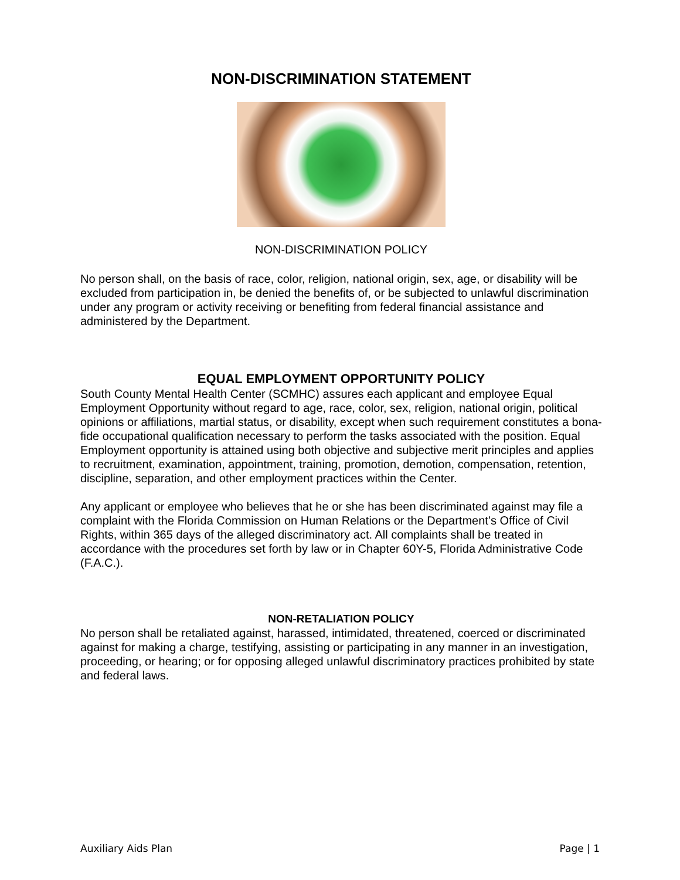NON-DISCRIMINATION STATEMENT
NON-DISCRIMINATION POLICY
No person shall, on the basis of race, color, religion, national origin, sex, age, or disability will be excluded from participation in, be denied the benefits of, or be subjected to unlawful discrimination under any program or activity receiving or benefiting from federal financial assistance and administered by the Department.
EQUAL EMPLOYMENT OPPORTUNITY POLICY
South County Mental Health Center (SCMHC) assures each applicant and employee Equal Employment Opportunity without regard to age, race, color, sex, religion, national origin, political opinions or affiliations, martial status, or disability, except when such requirement constitutes a bona-fide occupational qualification necessary to perform the tasks associated with the position. Equal Employment opportunity is attained using both objective and subjective merit principles and applies to recruitment, examination, appointment, training, promotion, demotion, compensation, retention, discipline, separation, and other employment practices within the Center.
Any applicant or employee who believes that he or she has been discriminated against may file a complaint with the Florida Commission on Human Relations or the Department’s Office of Civil Rights, within 365 days of the alleged discriminatory act. All complaints shall be treated in accordance with the procedures set forth by law or in Chapter 60Y-5, Florida Administrative Code (F.A.C.).
NON-RETALIATION POLICY
No person shall be retaliated against, harassed, intimidated, threatened, coerced or discriminated against for making a charge, testifying, assisting or participating in any manner in an investigation, proceeding, or hearing; or for opposing alleged unlawful discriminatory practices prohibited by state and federal laws.
Auxiliary Aids Plan Page | 1